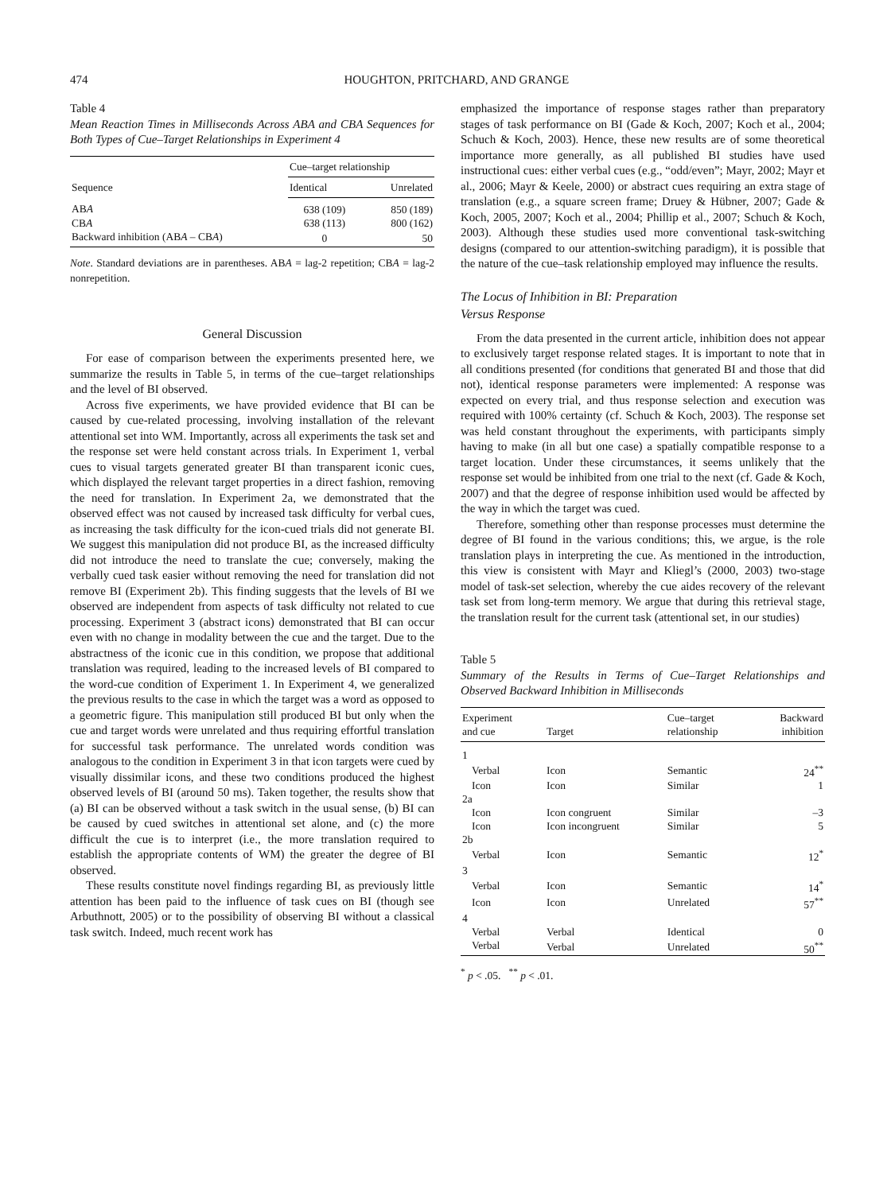474 HOUGHTON, PRITCHARD, AND GRANGE
Table 4
Mean Reaction Times in Milliseconds Across ABA and CBA Sequences for Both Types of Cue–Target Relationships in Experiment 4
| Sequence | Cue–target relationship | |
| --- | --- | --- |
| | Identical | Unrelated |
| AB A | 638 (109) | 850 (189) |
| CB A | 638 (113) | 800 (162) |
| Backward inhibition (AB A – CB A ) | 0 | 50 |
Note. Standard deviations are in parentheses. ABA = lag-2 repetition; CBA = lag-2 nonrepetition.
General Discussion
For ease of comparison between the experiments presented here, we summarize the results in Table 5, in terms of the cue–target relationships and the level of BI observed.
Across five experiments, we have provided evidence that BI can be caused by cue-related processing, involving installation of the relevant attentional set into WM. Importantly, across all experiments the task set and the response set were held constant across trials. In Experiment 1, verbal cues to visual targets generated greater BI than transparent iconic cues, which displayed the relevant target properties in a direct fashion, removing the need for translation. In Experiment 2a, we demonstrated that the observed effect was not caused by increased task difficulty for verbal cues, as increasing the task difficulty for the icon-cued trials did not generate BI. We suggest this manipulation did not produce BI, as the increased difficulty did not introduce the need to translate the cue; conversely, making the verbally cued task easier without removing the need for translation did not remove BI (Experiment 2b). This finding suggests that the levels of BI we observed are independent from aspects of task difficulty not related to cue processing. Experiment 3 (abstract icons) demonstrated that BI can occur even with no change in modality between the cue and the target. Due to the abstractness of the iconic cue in this condition, we propose that additional translation was required, leading to the increased levels of BI compared to the word-cue condition of Experiment 1. In Experiment 4, we generalized the previous results to the case in which the target was a word as opposed to a geometric figure. This manipulation still produced BI but only when the cue and target words were unrelated and thus requiring effortful translation for successful task performance. The unrelated words condition was analogous to the condition in Experiment 3 in that icon targets were cued by visually dissimilar icons, and these two conditions produced the highest observed levels of BI (around 50 ms). Taken together, the results show that (a) BI can be observed without a task switch in the usual sense, (b) BI can be caused by cued switches in attentional set alone, and (c) the more difficult the cue is to interpret (i.e., the more translation required to establish the appropriate contents of WM) the greater the degree of BI observed.
These results constitute novel findings regarding BI, as previously little attention has been paid to the influence of task cues on BI (though see Arbuthnott, 2005) or to the possibility of observing BI without a classical task switch. Indeed, much recent work has
emphasized the importance of response stages rather than preparatory stages of task performance on BI (Gade & Koch, 2007; Koch et al., 2004; Schuch & Koch, 2003). Hence, these new results are of some theoretical importance more generally, as all published BI studies have used instructional cues: either verbal cues (e.g., “odd/even”; Mayr, 2002; Mayr et al., 2006; Mayr & Keele, 2000) or abstract cues requiring an extra stage of translation (e.g., a square screen frame; Druey & Hübner, 2007; Gade & Koch, 2005, 2007; Koch et al., 2004; Phillip et al., 2007; Schuch & Koch, 2003). Although these studies used more conventional task-switching designs (compared to our attention-switching paradigm), it is possible that the nature of the cue–task relationship employed may influence the results.
The Locus of Inhibition in BI: Preparation
Versus Response
From the data presented in the current article, inhibition does not appear to exclusively target response related stages. It is important to note that in all conditions presented (for conditions that generated BI and those that did not), identical response parameters were implemented: A response was expected on every trial, and thus response selection and execution was required with 100% certainty (cf. Schuch & Koch, 2003). The response set was held constant throughout the experiments, with participants simply having to make (in all but one case) a spatially compatible response to a target location. Under these circumstances, it seems unlikely that the response set would be inhibited from one trial to the next (cf. Gade & Koch, 2007) and that the degree of response inhibition used would be affected by the way in which the target was cued.
Therefore, something other than response processes must determine the degree of BI found in the various conditions; this, we argue, is the role translation plays in interpreting the cue. As mentioned in the introduction, this view is consistent with Mayr and Kliegl’s (2000, 2003) two-stage model of task-set selection, whereby the cue aides recovery of the relevant task set from long-term memory. We argue that during this retrieval stage, the translation result for the current task (attentional set, in our studies)
Table 5
Summary of the Results in Terms of Cue–Target Relationships and Observed Backward Inhibition in Milliseconds
| Experiment and cue | Target | Cue–target relationship | Backward inhibition |
| --- | --- | --- | --- |
| 1 | | | |
| Verbal | Icon | Semantic | 24<sup>**</sup> |
| Icon | Icon | Similar | 1 |
| 2a | | | |
| Icon | Icon congruent | Similar | –3 |
| Icon | Icon incongruent | Similar | 5 |
| 2b | | | |
| Verbal | Icon | Semantic | 12<sup>*</sup> |
| 3 | | | |
| Verbal | Icon | Semantic | 14<sup>*</sup> |
| Icon | Icon | Unrelated | 57<sup>**</sup> |
| 4 | | | |
| Verbal | Verbal | Identical | 0 |
| Verbal | Verbal | Unrelated | 50<sup>**</sup> |
<sup>*</sup> p < .05. <sup>**</sup> p < .01.